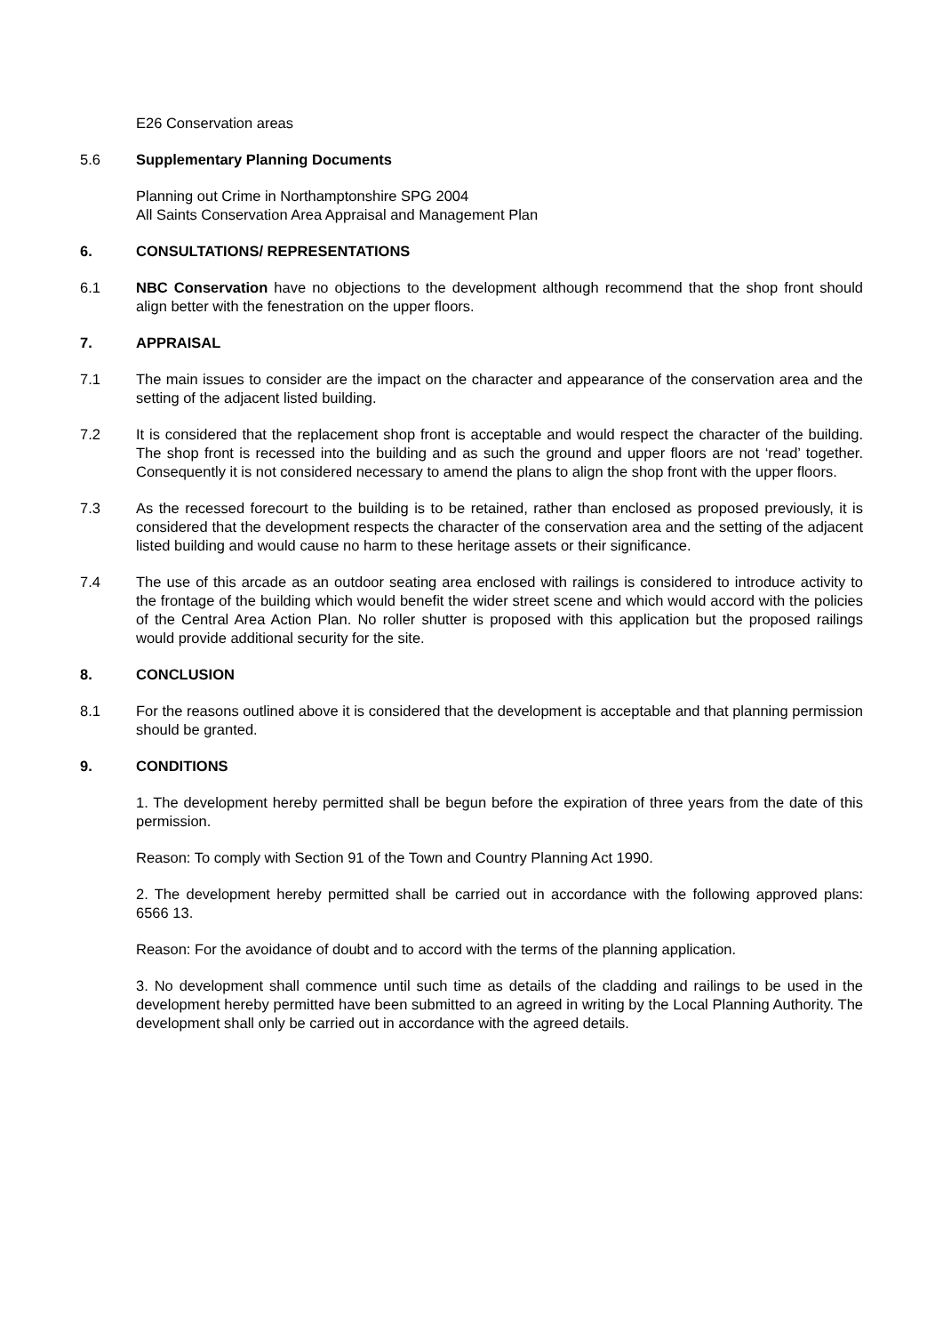E26 Conservation areas
5.6 Supplementary Planning Documents
Planning out Crime in Northamptonshire SPG 2004
All Saints Conservation Area Appraisal and Management Plan
6. CONSULTATIONS/ REPRESENTATIONS
6.1 NBC Conservation have no objections to the development although recommend that the shop front should align better with the fenestration on the upper floors.
7. APPRAISAL
7.1 The main issues to consider are the impact on the character and appearance of the conservation area and the setting of the adjacent listed building.
7.2 It is considered that the replacement shop front is acceptable and would respect the character of the building. The shop front is recessed into the building and as such the ground and upper floors are not ‘read’ together. Consequently it is not considered necessary to amend the plans to align the shop front with the upper floors.
7.3 As the recessed forecourt to the building is to be retained, rather than enclosed as proposed previously, it is considered that the development respects the character of the conservation area and the setting of the adjacent listed building and would cause no harm to these heritage assets or their significance.
7.4 The use of this arcade as an outdoor seating area enclosed with railings is considered to introduce activity to the frontage of the building which would benefit the wider street scene and which would accord with the policies of the Central Area Action Plan. No roller shutter is proposed with this application but the proposed railings would provide additional security for the site.
8. CONCLUSION
8.1 For the reasons outlined above it is considered that the development is acceptable and that planning permission should be granted.
9. CONDITIONS
1. The development hereby permitted shall be begun before the expiration of three years from the date of this permission.
Reason: To comply with Section 91 of the Town and Country Planning Act 1990.
2. The development hereby permitted shall be carried out in accordance with the following approved plans: 6566 13.
Reason: For the avoidance of doubt and to accord with the terms of the planning application.
3. No development shall commence until such time as details of the cladding and railings to be used in the development hereby permitted have been submitted to an agreed in writing by the Local Planning Authority. The development shall only be carried out in accordance with the agreed details.